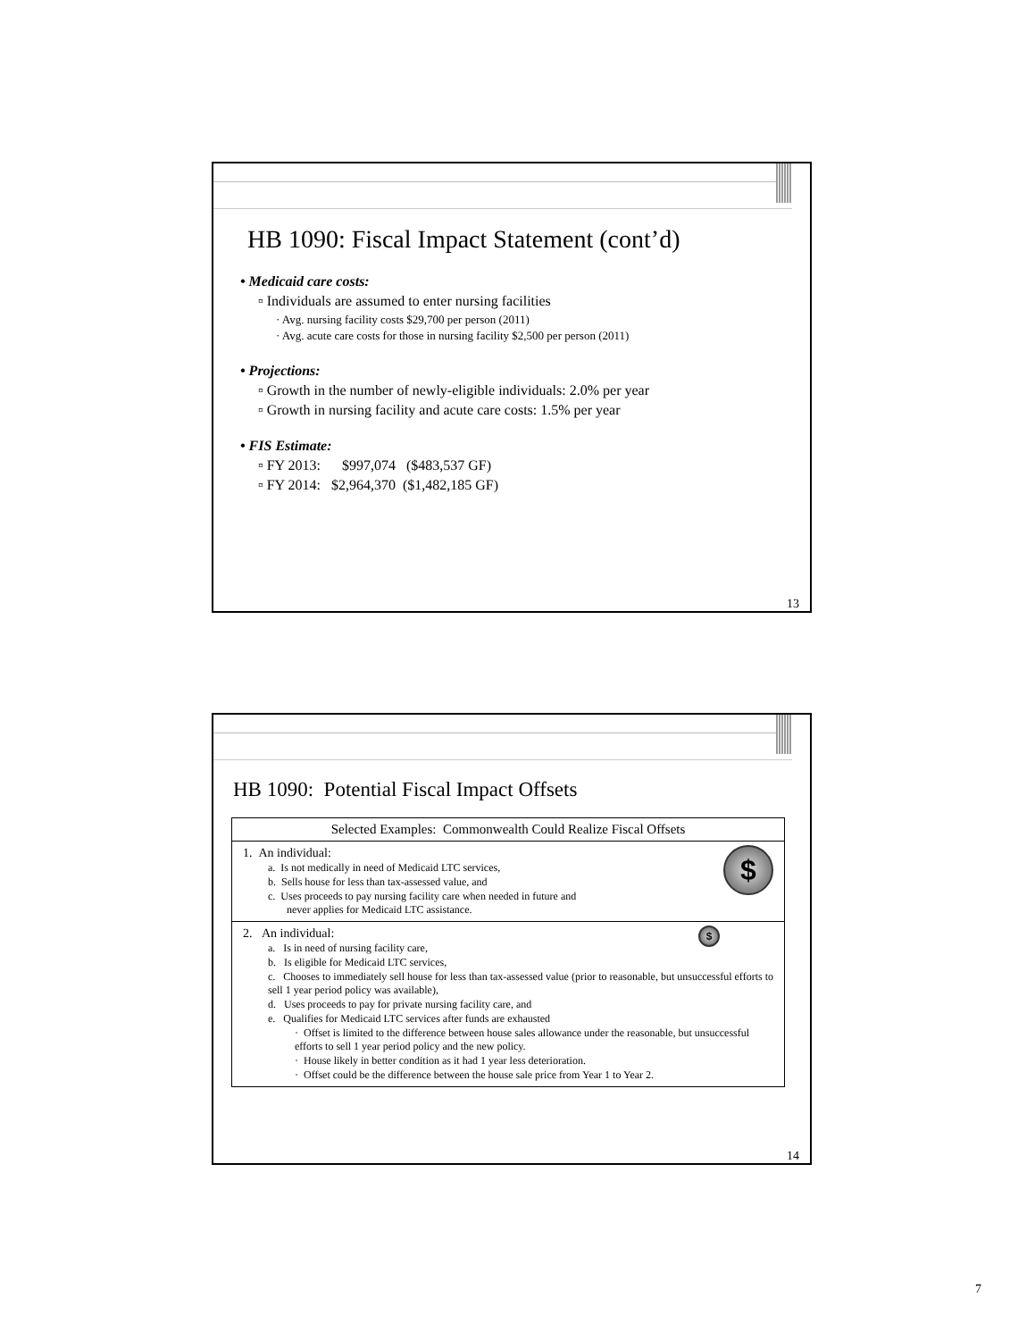HB 1090: Fiscal Impact Statement (cont’d)
• Medicaid care costs:
▫ Individuals are assumed to enter nursing facilities
· Avg. nursing facility costs $29,700 per person (2011)
· Avg. acute care costs for those in nursing facility $2,500 per person (2011)
• Projections:
▫ Growth in the number of newly-eligible individuals: 2.0% per year
▫ Growth in nursing facility and acute care costs: 1.5% per year
• FIS Estimate:
▫ FY 2013: $997,074 ($483,537 GF)
▫ FY 2014: $2,964,370 ($1,482,185 GF)
13
HB 1090: Potential Fiscal Impact Offsets
| Selected Examples: Commonwealth Could Realize Fiscal Offsets |
| --- |
| $ 1. An individual: a. Is not medically in need of Medicaid LTC services, b. Sells house for less than tax-assessed value, and c. Uses proceeds to pay nursing facility care when needed in future and never applies for Medicaid LTC assistance. |
| $ 2. An individual: a. Is in need of nursing facility care, b. Is eligible for Medicaid LTC services, c. Chooses to immediately sell house for less than tax-assessed value (prior to reasonable, but unsuccessful efforts to sell 1 year period policy was available), d. Uses proceeds to pay for private nursing facility care, and e. Qualifies for Medicaid LTC services after funds are exhausted · Offset is limited to the difference between house sales allowance under the reasonable, but unsuccessful efforts to sell 1 year period policy and the new policy. · House likely in better condition as it had 1 year less deterioration. · Offset could be the difference between the house sale price from Year 1 to Year 2. |
14
7